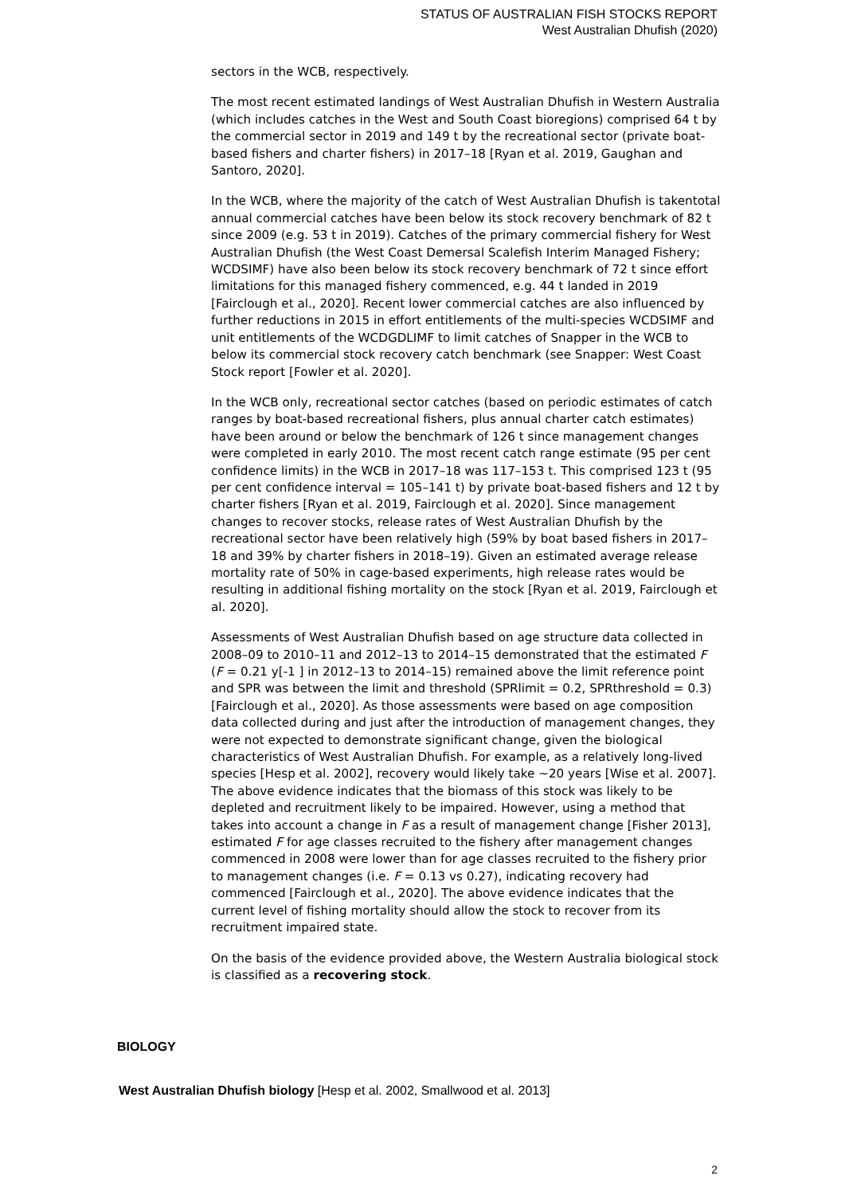STATUS OF AUSTRALIAN FISH STOCKS REPORT
West Australian Dhufish (2020)
sectors in the WCB, respectively.
The most recent estimated landings of West Australian Dhufish in Western Australia (which includes catches in the West and South Coast bioregions) comprised 64 t by the commercial sector in 2019 and 149 t by the recreational sector (private boat-based fishers and charter fishers) in 2017–18 [Ryan et al. 2019, Gaughan and Santoro, 2020].
In the WCB, where the majority of the catch of West Australian Dhufish is takentotal annual commercial catches have been below its stock recovery benchmark of 82 t since 2009 (e.g. 53 t in 2019). Catches of the primary commercial fishery for West Australian Dhufish (the West Coast Demersal Scalefish Interim Managed Fishery; WCDSIMF) have also been below its stock recovery benchmark of 72 t since effort limitations for this managed fishery commenced, e.g. 44 t landed in 2019 [Fairclough et al., 2020]. Recent lower commercial catches are also influenced by further reductions in 2015 in effort entitlements of the multi-species WCDSIMF and unit entitlements of the WCDGDLIMF to limit catches of Snapper in the WCB to below its commercial stock recovery catch benchmark (see Snapper: West Coast Stock report [Fowler et al. 2020].
In the WCB only, recreational sector catches (based on periodic estimates of catch ranges by boat-based recreational fishers, plus annual charter catch estimates) have been around or below the benchmark of 126 t since management changes were completed in early 2010. The most recent catch range estimate (95 per cent confidence limits) in the WCB in 2017–18 was 117–153 t. This comprised 123 t (95 per cent confidence interval = 105–141 t) by private boat-based fishers and 12 t by charter fishers [Ryan et al. 2019, Fairclough et al. 2020]. Since management changes to recover stocks, release rates of West Australian Dhufish by the recreational sector have been relatively high (59% by boat based fishers in 2017–18 and 39% by charter fishers in 2018–19). Given an estimated average release mortality rate of 50% in cage-based experiments, high release rates would be resulting in additional fishing mortality on the stock [Ryan et al. 2019, Fairclough et al. 2020].
Assessments of West Australian Dhufish based on age structure data collected in 2008–09 to 2010–11 and 2012–13 to 2014–15 demonstrated that the estimated F (F = 0.21 y[-1 ] in 2012–13 to 2014–15) remained above the limit reference point and SPR was between the limit and threshold (SPRlimit = 0.2, SPRthreshold = 0.3) [Fairclough et al., 2020]. As those assessments were based on age composition data collected during and just after the introduction of management changes, they were not expected to demonstrate significant change, given the biological characteristics of West Australian Dhufish. For example, as a relatively long-lived species [Hesp et al. 2002], recovery would likely take ~20 years [Wise et al. 2007]. The above evidence indicates that the biomass of this stock was likely to be depleted and recruitment likely to be impaired. However, using a method that takes into account a change in F as a result of management change [Fisher 2013], estimated F for age classes recruited to the fishery after management changes commenced in 2008 were lower than for age classes recruited to the fishery prior to management changes (i.e. F = 0.13 vs 0.27), indicating recovery had commenced [Fairclough et al., 2020]. The above evidence indicates that the current level of fishing mortality should allow the stock to recover from its recruitment impaired state.
On the basis of the evidence provided above, the Western Australia biological stock is classified as a recovering stock.
BIOLOGY
West Australian Dhufish biology [Hesp et al. 2002, Smallwood et al. 2013]
2